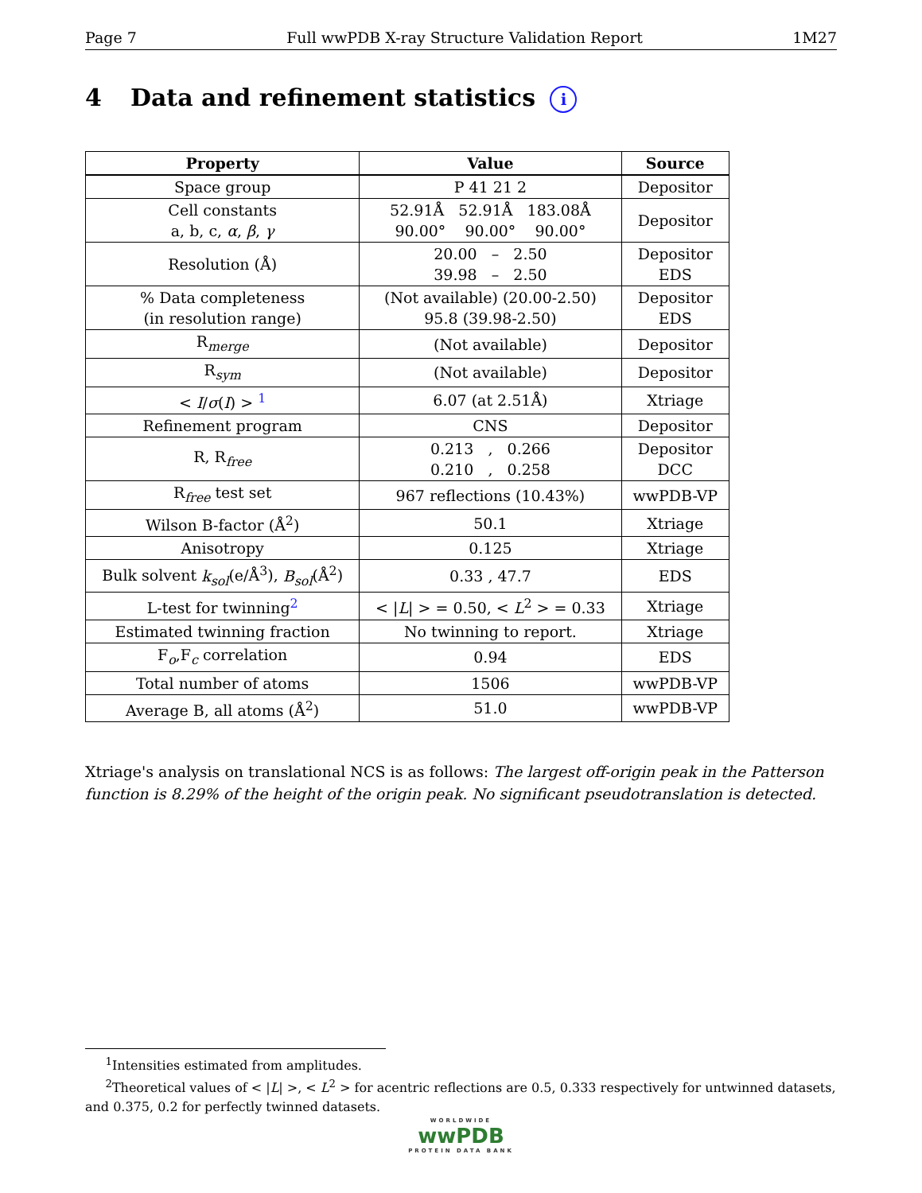Page 7 Full wwPDB X-ray Structure Validation Report 1M27
4 Data and refinement statistics i
| Property | Value | Source |
| --- | --- | --- |
| Space group | P 41 21 2 | Depositor |
| Cell constants a, b, c, α , β , γ | 52.91Å 52.91Å 183.08Å 90.00° 90.00° 90.00° | Depositor |
| Resolution (Å) | 20.00 – 2.50 39.98 – 2.50 | Depositor EDS |
| % Data completeness (in resolution range) | (Not available) (20.00-2.50) 95.8 (39.98-2.50) | Depositor EDS |
| R<sub>merge</sub> | (Not available) | Depositor |
| R<sub>sym</sub> | (Not available) | Depositor |
| < I / σ ( I ) > <sup>1</sup> | 6.07 (at 2.51Å) | Xtriage |
| Refinement program | CNS | Depositor |
| R, R<sub>free</sub> | 0.213 , 0.266 0.210 , 0.258 | Depositor DCC |
| R<sub>free</sub> test set | 967 reflections (10.43%) | wwPDB-VP |
| Wilson B-factor (Å<sup>2</sup>) | 50.1 | Xtriage |
| Anisotropy | 0.125 | Xtriage |
| Bulk solvent k<sub>sol</sub> (e/Å<sup>3</sup>), B<sub>sol</sub> (Å<sup>2</sup>) | 0.33 , 47.7 | EDS |
| L-test for twinning<sup>2</sup> | < / L / > = 0.50, < L<sup>2</sup> > = 0.33 | Xtriage |
| Estimated twinning fraction | No twinning to report. | Xtriage |
| F<sub>o</sub>,F<sub>c</sub> correlation | 0.94 | EDS |
| Total number of atoms | 1506 | wwPDB-VP |
| Average B, all atoms (Å<sup>2</sup>) | 51.0 | wwPDB-VP |
Xtriage's analysis on translational NCS is as follows: The largest off-origin peak in the Patterson function is 8.29% of the height of the origin peak. No significant pseudotranslation is detected.
<sup>1</sup> Intensities estimated from amplitudes.
<sup>2</sup> Theoretical values of < |L| >, < L<sup>2</sup> > for acentric reflections are 0.5, 0.333 respectively for untwinned datasets, and 0.375, 0.2 for perfectly twinned datasets.
WORLDWIDE
wwPDB
PROTEIN DATA BANK